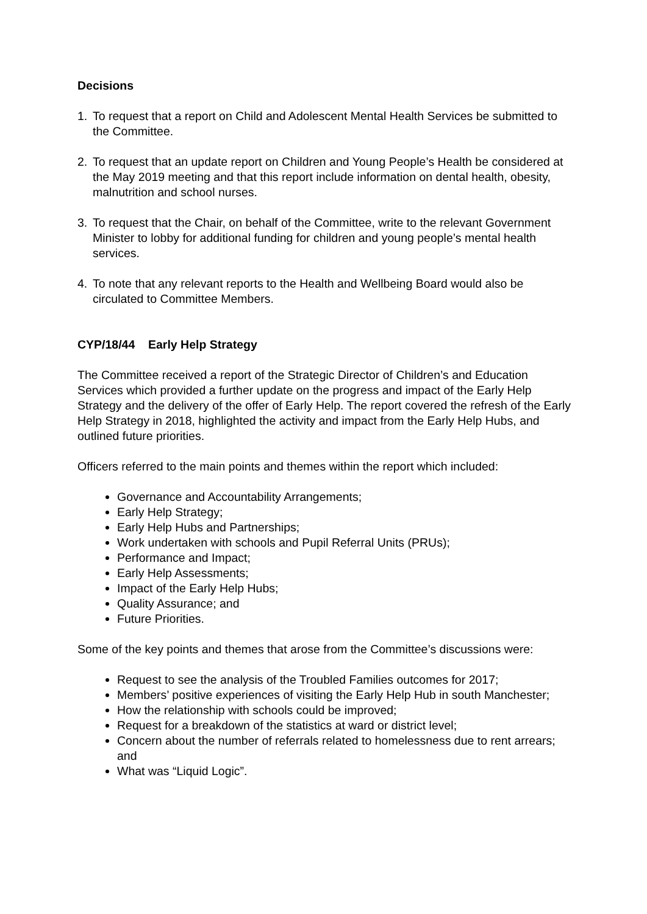Decisions
1. To request that a report on Child and Adolescent Mental Health Services be submitted to the Committee.
2. To request that an update report on Children and Young People’s Health be considered at the May 2019 meeting and that this report include information on dental health, obesity, malnutrition and school nurses.
3. To request that the Chair, on behalf of the Committee, write to the relevant Government Minister to lobby for additional funding for children and young people’s mental health services.
4. To note that any relevant reports to the Health and Wellbeing Board would also be circulated to Committee Members.
CYP/18/44 Early Help Strategy
The Committee received a report of the Strategic Director of Children’s and Education Services which provided a further update on the progress and impact of the Early Help Strategy and the delivery of the offer of Early Help. The report covered the refresh of the Early Help Strategy in 2018, highlighted the activity and impact from the Early Help Hubs, and outlined future priorities.
Officers referred to the main points and themes within the report which included:
Governance and Accountability Arrangements;
Early Help Strategy;
Early Help Hubs and Partnerships;
Work undertaken with schools and Pupil Referral Units (PRUs);
Performance and Impact;
Early Help Assessments;
Impact of the Early Help Hubs;
Quality Assurance; and
Future Priorities.
Some of the key points and themes that arose from the Committee’s discussions were:
Request to see the analysis of the Troubled Families outcomes for 2017;
Members’ positive experiences of visiting the Early Help Hub in south Manchester;
How the relationship with schools could be improved;
Request for a breakdown of the statistics at ward or district level;
Concern about the number of referrals related to homelessness due to rent arrears; and
What was “Liquid Logic”.